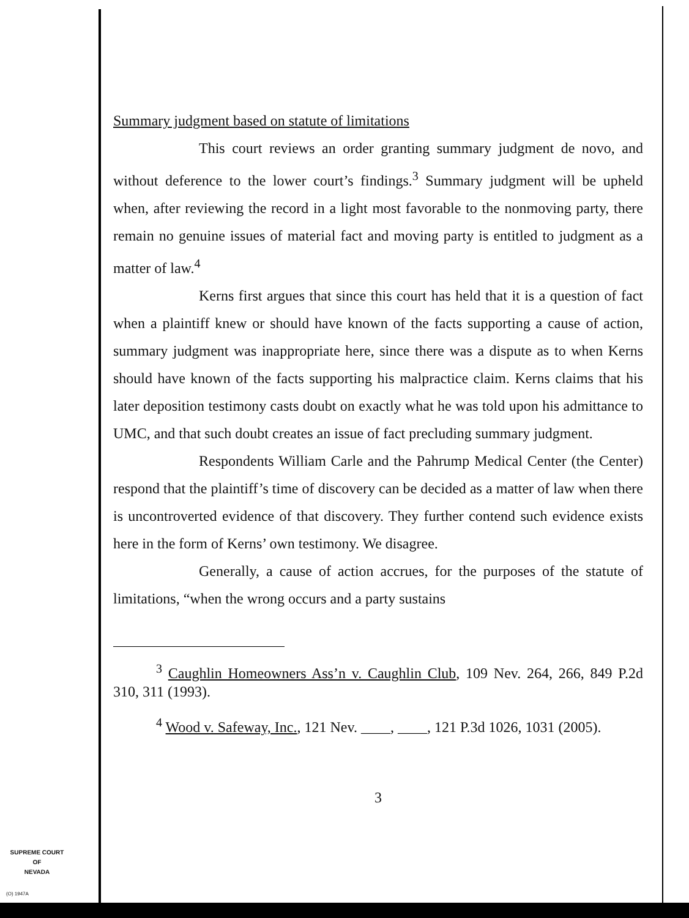Summary judgment based on statute of limitations
This court reviews an order granting summary judgment de novo, and without deference to the lower court’s findings.<sup>3</sup> Summary judgment will be upheld when, after reviewing the record in a light most favorable to the nonmoving party, there remain no genuine issues of material fact and moving party is entitled to judgment as a matter of law.<sup>4</sup>
Kerns first argues that since this court has held that it is a question of fact when a plaintiff knew or should have known of the facts supporting a cause of action, summary judgment was inappropriate here, since there was a dispute as to when Kerns should have known of the facts supporting his malpractice claim. Kerns claims that his later deposition testimony casts doubt on exactly what he was told upon his admittance to UMC, and that such doubt creates an issue of fact precluding summary judgment.
Respondents William Carle and the Pahrump Medical Center (the Center) respond that the plaintiff’s time of discovery can be decided as a matter of law when there is uncontroverted evidence of that discovery. They further contend such evidence exists here in the form of Kerns’ own testimony. We disagree.
Generally, a cause of action accrues, for the purposes of the statute of limitations, “when the wrong occurs and a party sustains
<sup>3</sup> Caughlin Homeowners Ass’n v. Caughlin Club, 109 Nev. 264, 266, 849 P.2d 310, 311 (1993).
<sup>4</sup> Wood v. Safeway, Inc., 121 Nev. ____, ____, 121 P.3d 1026, 1031 (2005).
3
SUPREME COURT
OF
NEVADA
(O) 1947A